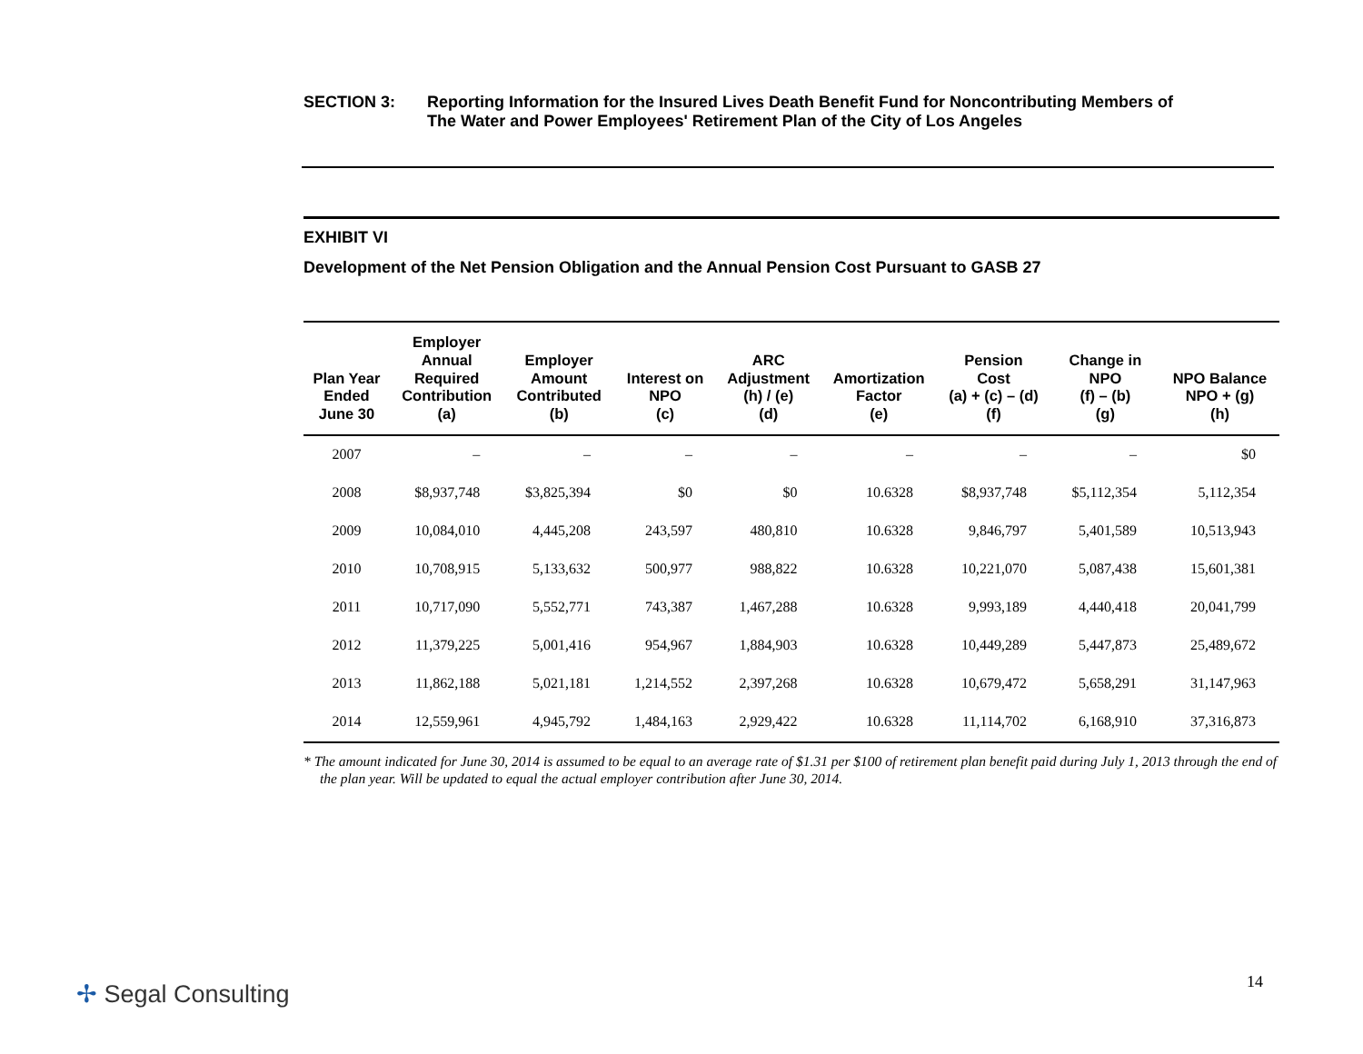SECTION 3: Reporting Information for the Insured Lives Death Benefit Fund for Noncontributing Members of
The Water and Power Employees' Retirement Plan of the City of Los Angeles
EXHIBIT VI
Development of the Net Pension Obligation and the Annual Pension Cost Pursuant to GASB 27
| Plan Year Ended June 30 | Employer Annual Required Contribution (a) | Employer Amount Contributed (b) | Interest on NPO (c) | ARC Adjustment (h) / (e) (d) | Amortization Factor (e) | Pension Cost (a) + (c) – (d) (f) | Change in NPO (f) – (b) (g) | NPO Balance NPO + (g) (h) |
| --- | --- | --- | --- | --- | --- | --- | --- | --- |
| 2007 | – | – | – | – | – | – | – | $0 |
| 2008 | $8,937,748 | $3,825,394 | $0 | $0 | 10.6328 | $8,937,748 | $5,112,354 | 5,112,354 |
| 2009 | 10,084,010 | 4,445,208 | 243,597 | 480,810 | 10.6328 | 9,846,797 | 5,401,589 | 10,513,943 |
| 2010 | 10,708,915 | 5,133,632 | 500,977 | 988,822 | 10.6328 | 10,221,070 | 5,087,438 | 15,601,381 |
| 2011 | 10,717,090 | 5,552,771 | 743,387 | 1,467,288 | 10.6328 | 9,993,189 | 4,440,418 | 20,041,799 |
| 2012 | 11,379,225 | 5,001,416 | 954,967 | 1,884,903 | 10.6328 | 10,449,289 | 5,447,873 | 25,489,672 |
| 2013 | 11,862,188 | 5,021,181 | 1,214,552 | 2,397,268 | 10.6328 | 10,679,472 | 5,658,291 | 31,147,963 |
| 2014 | 12,559,961 | 4,945,792 | 1,484,163 | 2,929,422 | 10.6328 | 11,114,702 | 6,168,910 | 37,316,873 |
* The amount indicated for June 30, 2014 is assumed to be equal to an average rate of $1.31 per $100 of retirement plan benefit paid during July 1, 2013 through the end of the plan year. Will be updated to equal the actual employer contribution after June 30, 2014.
✢ Segal Consulting 14